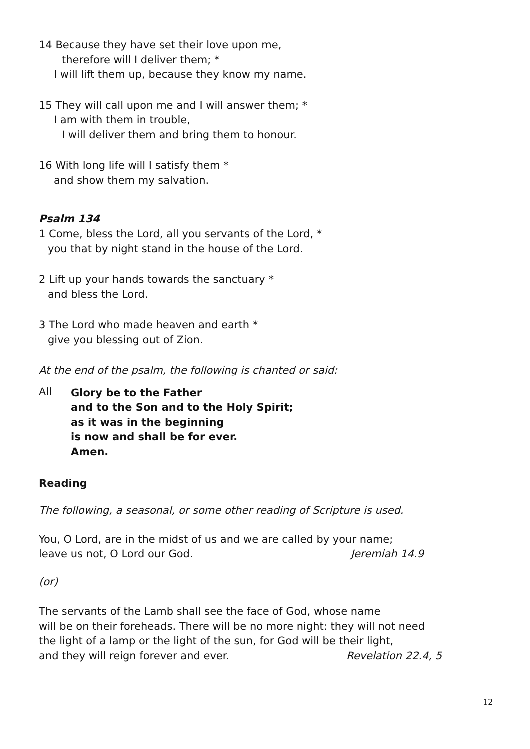14 Because they have set their love upon me,
therefore will I deliver them; *
I will lift them up, because they know my name.
15 They will call upon me and I will answer them; *
I am with them in trouble,
I will deliver them and bring them to honour.
16 With long life will I satisfy them *
and show them my salvation.
Psalm 134
1 Come, bless the Lord, all you servants of the Lord, *
you that by night stand in the house of the Lord.
2 Lift up your hands towards the sanctuary *
and bless the Lord.
3 The Lord who made heaven and earth *
give you blessing out of Zion.
At the end of the psalm, the following is chanted or said:
All
Glory be to the Father
and to the Son and to the Holy Spirit;
as it was in the beginning
is now and shall be for ever.
Amen.
Reading
The following, a seasonal, or some other reading of Scripture is used.
You, O Lord, are in the midst of us and we are called by your name;
leave us not, O Lord our God. Jeremiah 14.9
(or)
The servants of the Lamb shall see the face of God, whose name
will be on their foreheads. There will be no more night: they will not need
the light of a lamp or the light of the sun, for God will be their light,
and they will reign forever and ever. Revelation 22.4, 5
12